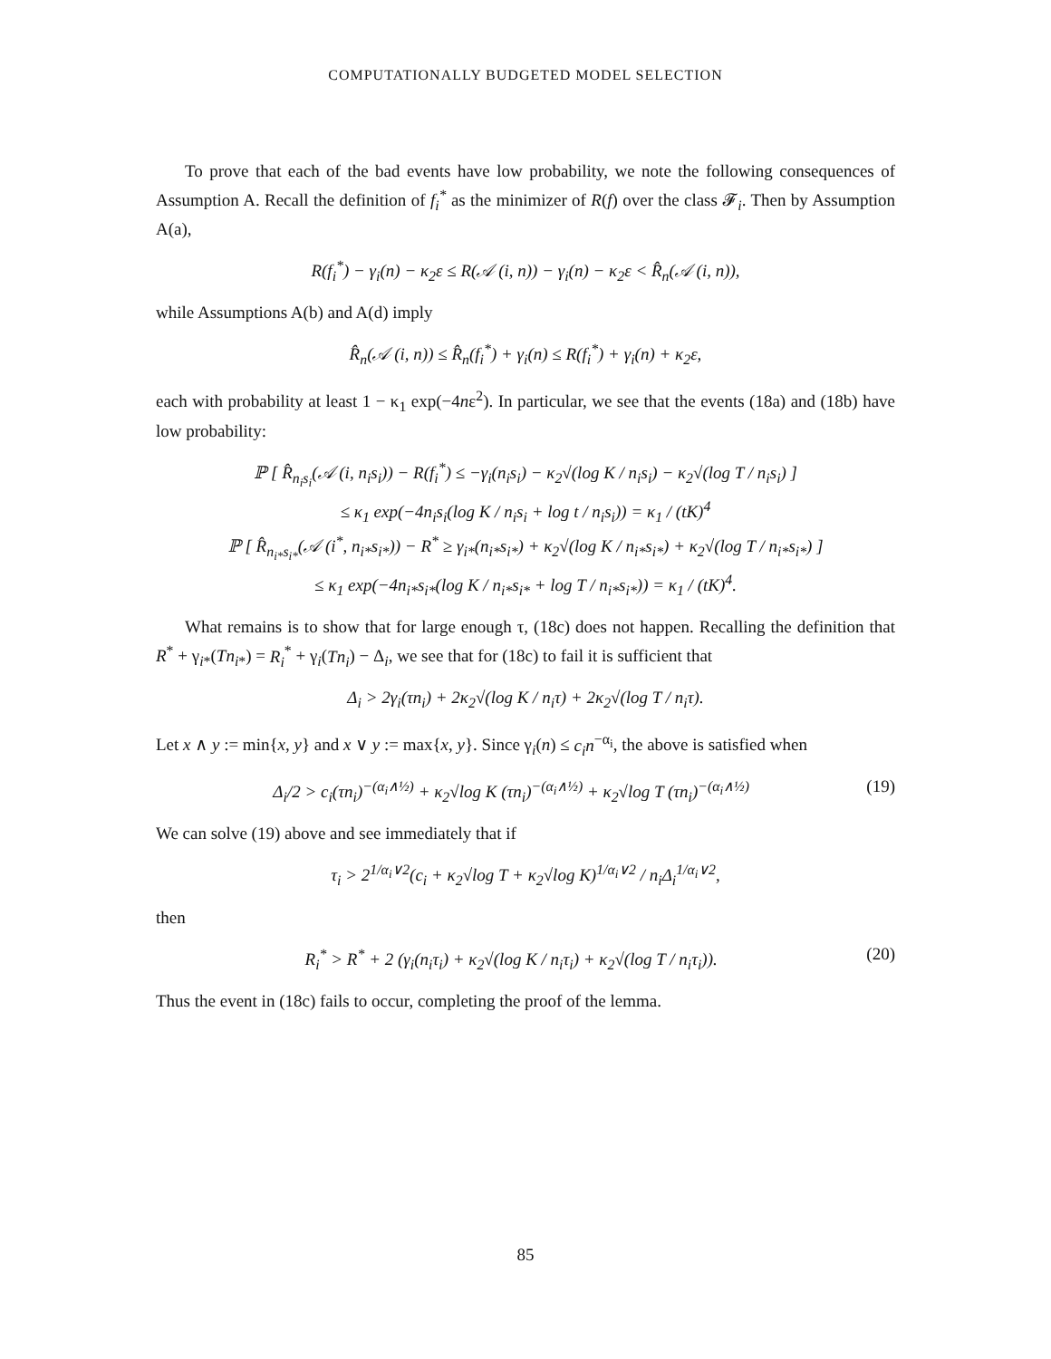COMPUTATIONALLY BUDGETED MODEL SELECTION
To prove that each of the bad events have low probability, we note the following consequences of Assumption A. Recall the definition of f<sub>i</sub><sup>*</sup> as the minimizer of R(f) over the class 𝓕<sub>i</sub>. Then by Assumption A(a),
R(f<sub>i</sub><sup>*</sup>) − γ<sub>i</sub>(n) − κ<sub>2</sub>ε ≤ R(𝒜 (i, n)) − γ<sub>i</sub>(n) − κ<sub>2</sub>ε < R̂<sub>n</sub>(𝒜 (i, n)),
while Assumptions A(b) and A(d) imply
R̂<sub>n</sub>(𝒜 (i, n)) ≤ R̂<sub>n</sub>(f<sub>i</sub><sup>*</sup>) + γ<sub>i</sub>(n) ≤ R(f<sub>i</sub><sup>*</sup>) + γ<sub>i</sub>(n) + κ<sub>2</sub>ε,
each with probability at least 1 − κ<sub>1</sub> exp(−4nε<sup>2</sup>). In particular, we see that the events (18a) and (18b) have low probability:
ℙ [ R̂<sub>n<sub>i</sub>s<sub>i</sub></sub>(𝒜 (i, n<sub>i</sub>s<sub>i</sub>)) − R(f<sub>i</sub><sup>*</sup>) ≤ −γ<sub>i</sub>(n<sub>i</sub>s<sub>i</sub>) − κ<sub>2</sub>√(log K / n<sub>i</sub>s<sub>i</sub>) − κ<sub>2</sub>√(log T / n<sub>i</sub>s<sub>i</sub>) ]
≤ κ<sub>1</sub> exp(−4n<sub>i</sub>s<sub>i</sub>(log K / n<sub>i</sub>s<sub>i</sub> + log t / n<sub>i</sub>s<sub>i</sub>)) = κ<sub>1</sub> / (tK)<sup>4</sup>
ℙ [ R̂<sub>n<sub>i*</sub>s<sub>i*</sub></sub>(𝒜 (i<sup>*</sup>, n<sub>i*</sub>s<sub>i*</sub>)) − R<sup>*</sup> ≥ γ<sub>i*</sub>(n<sub>i*</sub>s<sub>i*</sub>) + κ<sub>2</sub>√(log K / n<sub>i*</sub>s<sub>i*</sub>) + κ<sub>2</sub>√(log T / n<sub>i*</sub>s<sub>i*</sub>) ]
≤ κ<sub>1</sub> exp(−4n<sub>i*</sub>s<sub>i*</sub>(log K / n<sub>i*</sub>s<sub>i*</sub> + log T / n<sub>i*</sub>s<sub>i*</sub>)) = κ<sub>1</sub> / (tK)<sup>4</sup>.
What remains is to show that for large enough τ, (18c) does not happen. Recalling the definition that R<sup>*</sup> + γ<sub>i*</sub>(Tn<sub>i*</sub>) = R<sub>i</sub><sup>*</sup> + γ<sub>i</sub>(Tn<sub>i</sub>) − Δ<sub>i</sub>, we see that for (18c) to fail it is sufficient that
Δ<sub>i</sub> > 2γ<sub>i</sub>(τn<sub>i</sub>) + 2κ<sub>2</sub>√(log K / n<sub>i</sub>τ) + 2κ<sub>2</sub>√(log T / n<sub>i</sub>τ).
Let x ∧ y := min{x, y} and x ∨ y := max{x, y}. Since γ<sub>i</sub>(n) ≤ c<sub>i</sub>n<sup>−α<sub>i</sub></sup>, the above is satisfied when
Δ<sub>i</sub>/2 > c<sub>i</sub>(τn<sub>i</sub>)<sup>−(α<sub>i</sub>∧½)</sup> + κ<sub>2</sub>√log K (τn<sub>i</sub>)<sup>−(α<sub>i</sub>∧½)</sup> + κ<sub>2</sub>√log T (τn<sub>i</sub>)<sup>−(α<sub>i</sub>∧½)</sup> (19)
We can solve (19) above and see immediately that if
τ<sub>i</sub> > 2<sup>1/α<sub>i</sub>∨2</sup>(c<sub>i</sub> + κ<sub>2</sub>√log T + κ<sub>2</sub>√log K)<sup>1/α<sub>i</sub>∨2</sup> / n<sub>i</sub>Δ<sub>i</sub><sup>1/α<sub>i</sub>∨2</sup>,
then
R<sub>i</sub><sup>*</sup> > R<sup>*</sup> + 2 (γ<sub>i</sub>(n<sub>i</sub>τ<sub>i</sub>) + κ<sub>2</sub>√(log K / n<sub>i</sub>τ<sub>i</sub>) + κ<sub>2</sub>√(log T / n<sub>i</sub>τ<sub>i</sub>)). (20)
Thus the event in (18c) fails to occur, completing the proof of the lemma.
85